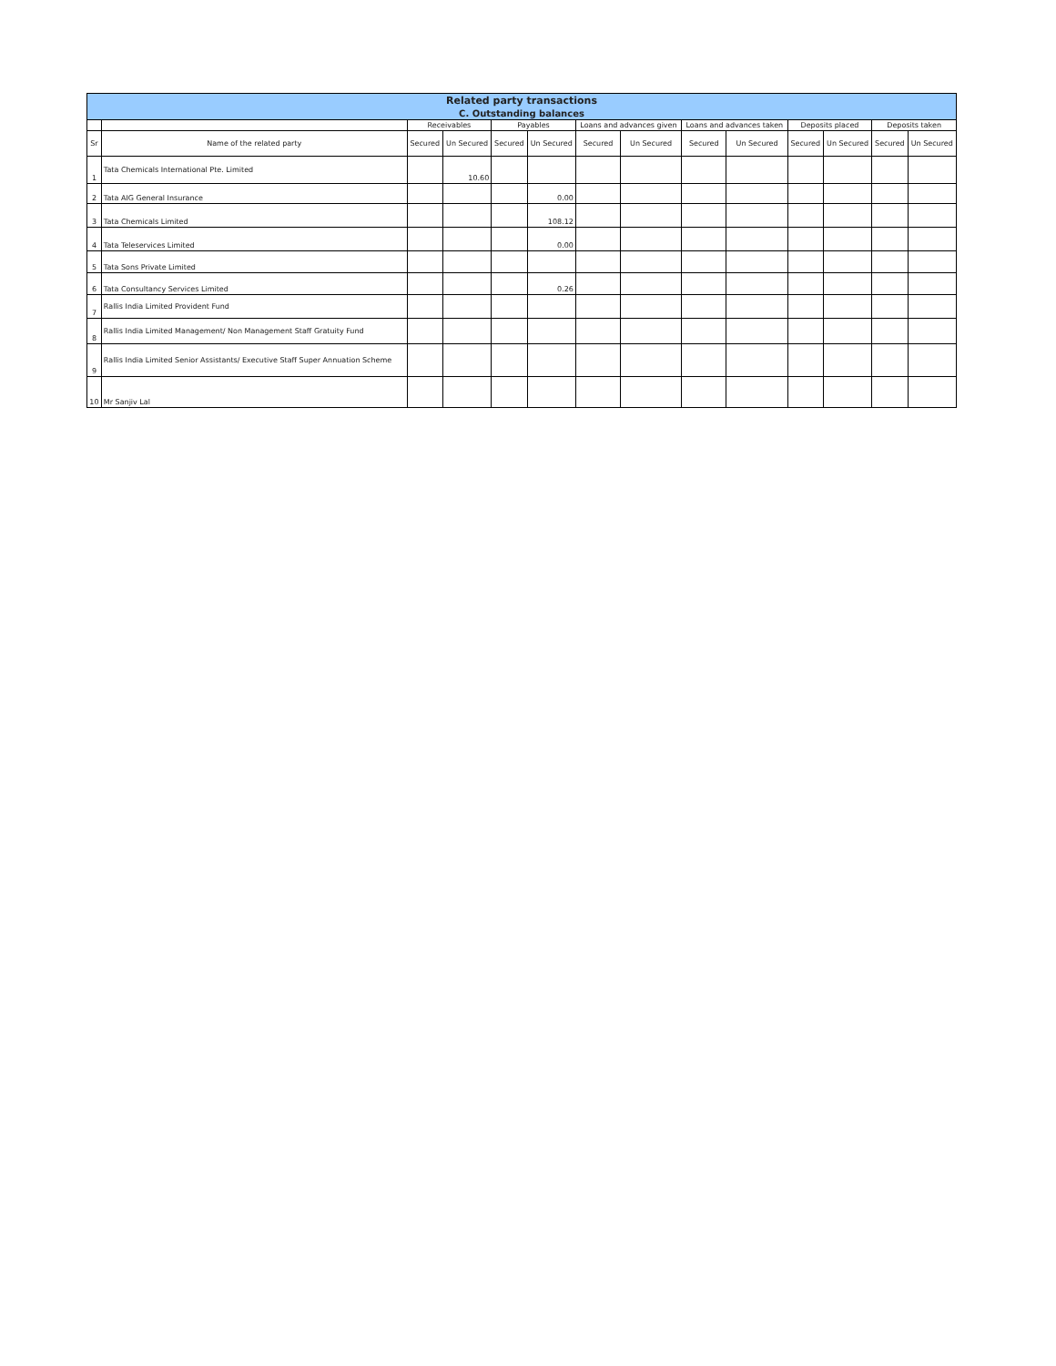| Related party transactions | | | | | | | | | | | | | |
| --- | --- | --- | --- | --- | --- | --- | --- | --- | --- | --- | --- | --- | --- |
| C. Outstanding balances | | | | | | | | | | | | | |
| | | Receivables | | Payables | | Loans and advances given | | Loans and advances taken | | Deposits placed | | Deposits taken | |
| Sr | Name of the related party | Secured | Un Secured | Secured | Un Secured | Secured | Un Secured | Secured | Un Secured | Secured | Un Secured | Secured | Un Secured |
| 1 | Tata Chemicals International Pte. Limited | | 10.60 | | | | | | | | | | |
| 2 | Tata AIG General Insurance | | | | 0.00 | | | | | | | | |
| 3 | Tata Chemicals Limited | | | | 108.12 | | | | | | | | |
| 4 | Tata Teleservices Limited | | | | 0.00 | | | | | | | | |
| 5 | Tata Sons Private Limited | | | | | | | | | | | | |
| 6 | Tata Consultancy Services Limited | | | | 0.26 | | | | | | | | |
| 7 | Rallis India Limited Provident Fund | | | | | | | | | | | | |
| 8 | Rallis India Limited Management/ Non Management Staff Gratuity Fund | | | | | | | | | | | | |
| 9 | Rallis India Limited Senior Assistants/ Executive Staff Super Annuation Scheme | | | | | | | | | | | | |
| 10 | Mr Sanjiv Lal | | | | | | | | | | | | |